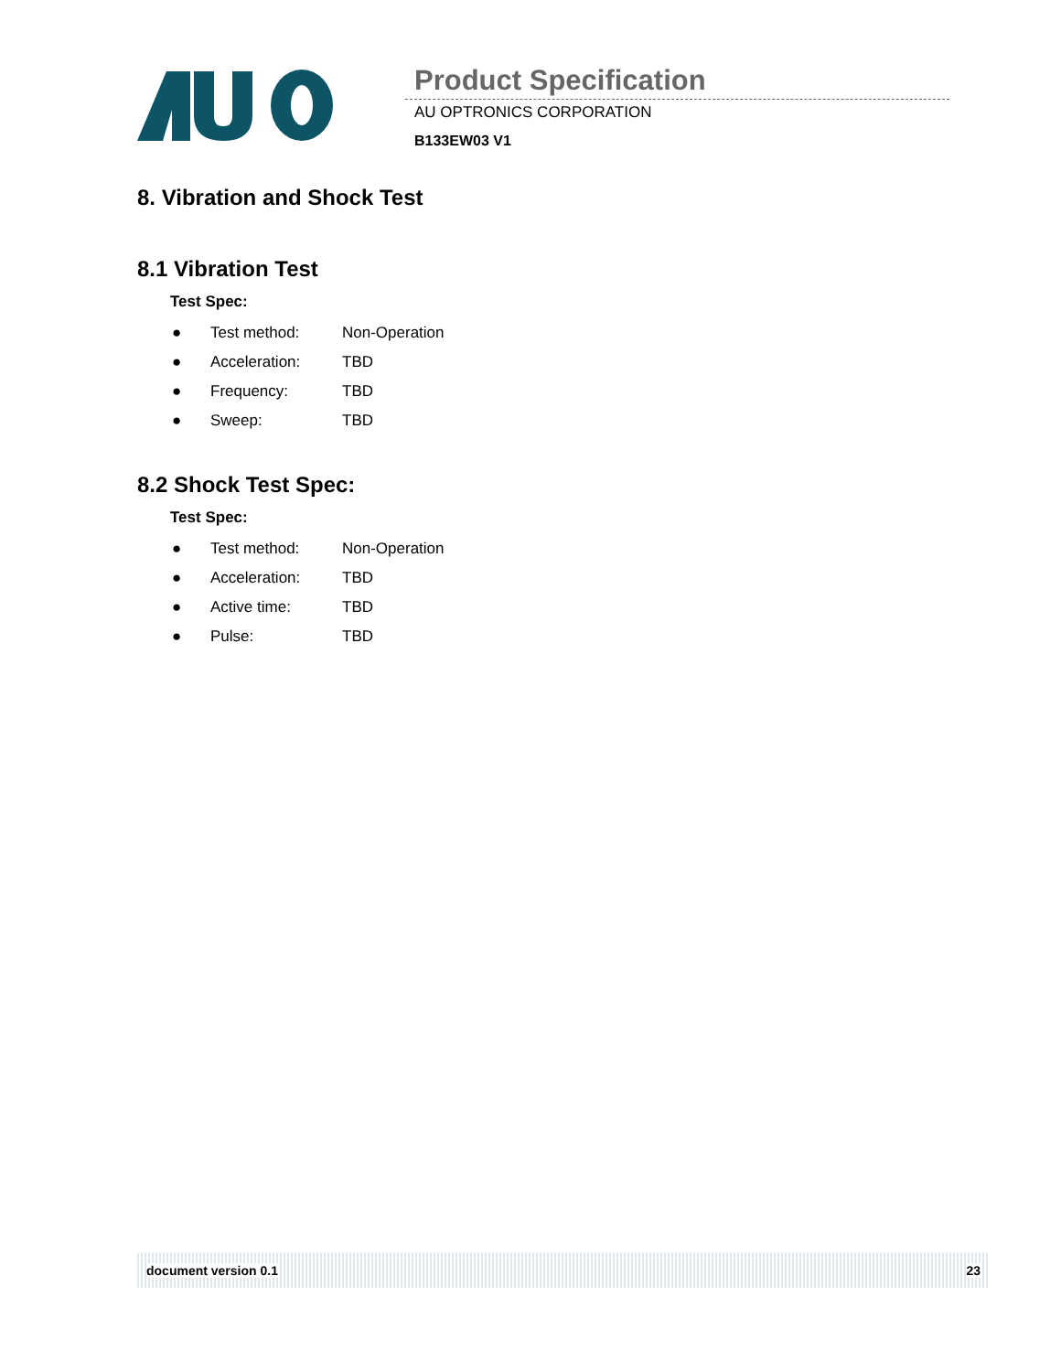Product Specification
AU OPTRONICS CORPORATION
B133EW03 V1
8. Vibration and Shock Test
8.1 Vibration Test
Test Spec:
● Test method: Non-Operation
● Acceleration: TBD
● Frequency: TBD
● Sweep: TBD
8.2 Shock Test Spec:
Test Spec:
● Test method: Non-Operation
● Acceleration: TBD
● Active time: TBD
● Pulse: TBD
document version 0.1 23